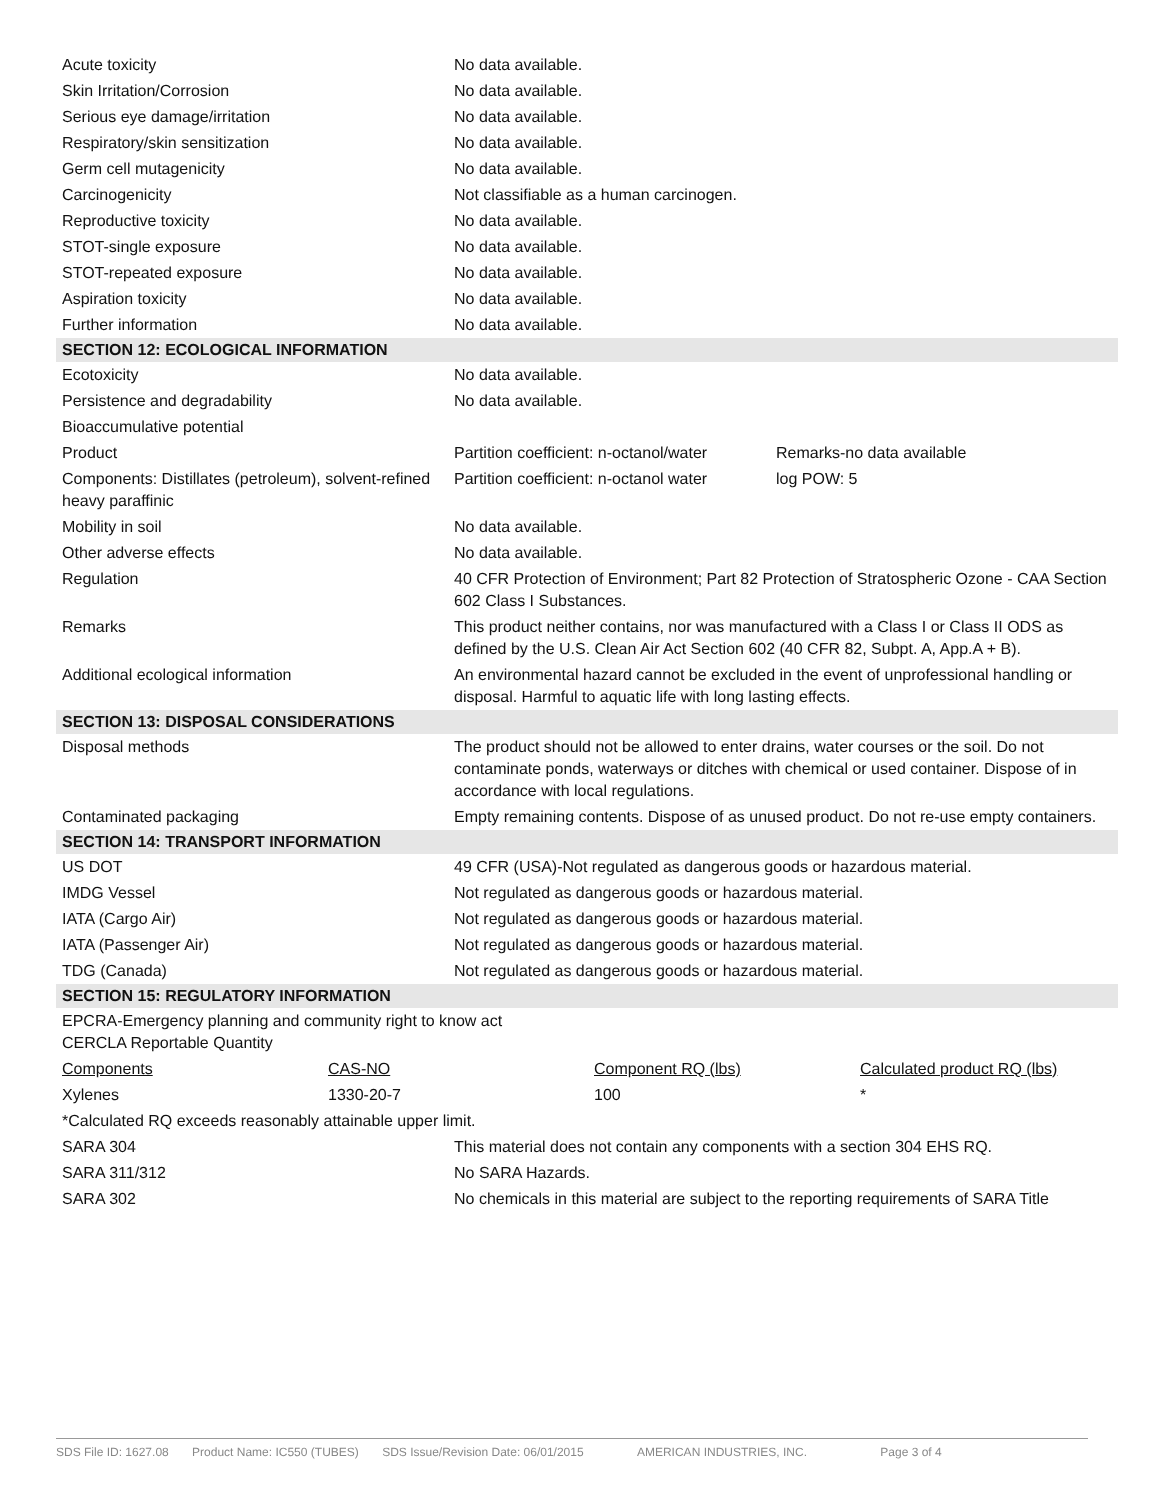| Acute toxicity | No data available. |
| Skin Irritation/Corrosion | No data available. |
| Serious eye damage/irritation | No data available. |
| Respiratory/skin sensitization | No data available. |
| Germ cell mutagenicity | No data available. |
| Carcinogenicity | Not classifiable as a human carcinogen. |
| Reproductive toxicity | No data available. |
| STOT-single exposure | No data available. |
| STOT-repeated exposure | No data available. |
| Aspiration toxicity | No data available. |
| Further information | No data available. |
| SECTION 12: ECOLOGICAL INFORMATION | | |
| Ecotoxicity | No data available. | |
| Persistence and degradability | No data available. | |
| Bioaccumulative potential | | |
| Product | Partition coefficient: n-octanol/water | Remarks-no data available |
| Components: Distillates (petroleum), solvent-refined heavy paraffinic | Partition coefficient: n-octanol water | log POW: 5 |
| Mobility in soil | No data available. | |
| Other adverse effects | No data available. | |
| Regulation | 40 CFR Protection of Environment; Part 82 Protection of Stratospheric Ozone - CAA Section 602 Class I Substances. | |
| Remarks | This product neither contains, nor was manufactured with a Class I or Class II ODS as defined by the U.S. Clean Air Act Section 602 (40 CFR 82, Subpt. A, App.A + B). | |
| Additional ecological information | An environmental hazard cannot be excluded in the event of unprofessional handling or disposal. Harmful to aquatic life with long lasting effects. | |
| SECTION 13: DISPOSAL CONSIDERATIONS | | |
| Disposal methods | The product should not be allowed to enter drains, water courses or the soil. Do not contaminate ponds, waterways or ditches with chemical or used container. Dispose of in accordance with local regulations. | |
| Contaminated packaging | Empty remaining contents. Dispose of as unused product. Do not re-use empty containers. | |
| SECTION 14: TRANSPORT INFORMATION | | |
| US DOT | 49 CFR (USA)-Not regulated as dangerous goods or hazardous material. | |
| IMDG Vessel | Not regulated as dangerous goods or hazardous material. | |
| IATA (Cargo Air) | Not regulated as dangerous goods or hazardous material. | |
| IATA (Passenger Air) | Not regulated as dangerous goods or hazardous material. | |
| TDG (Canada) | Not regulated as dangerous goods or hazardous material. | |
| SECTION 15: REGULATORY INFORMATION | | |
| EPCRA-Emergency planning and community right to know act CERCLA Reportable Quantity | | |
| Components | CAS-NO | Component RQ (lbs) | Calculated product RQ (lbs) |
| Xylenes | 1330-20-7 | 100 | * |
| *Calculated RQ exceeds reasonably attainable upper limit. | | | |
| SARA 304 | This material does not contain any components with a section 304 EHS RQ. |
| SARA 311/312 | No SARA Hazards. |
| SARA 302 | No chemicals in this material are subject to the reporting requirements of SARA Title |
SDS File ID: 1627.08 Product Name: IC550 (TUBES) SDS Issue/Revision Date: 06/01/2015 AMERICAN INDUSTRIES, INC. Page 3 of 4